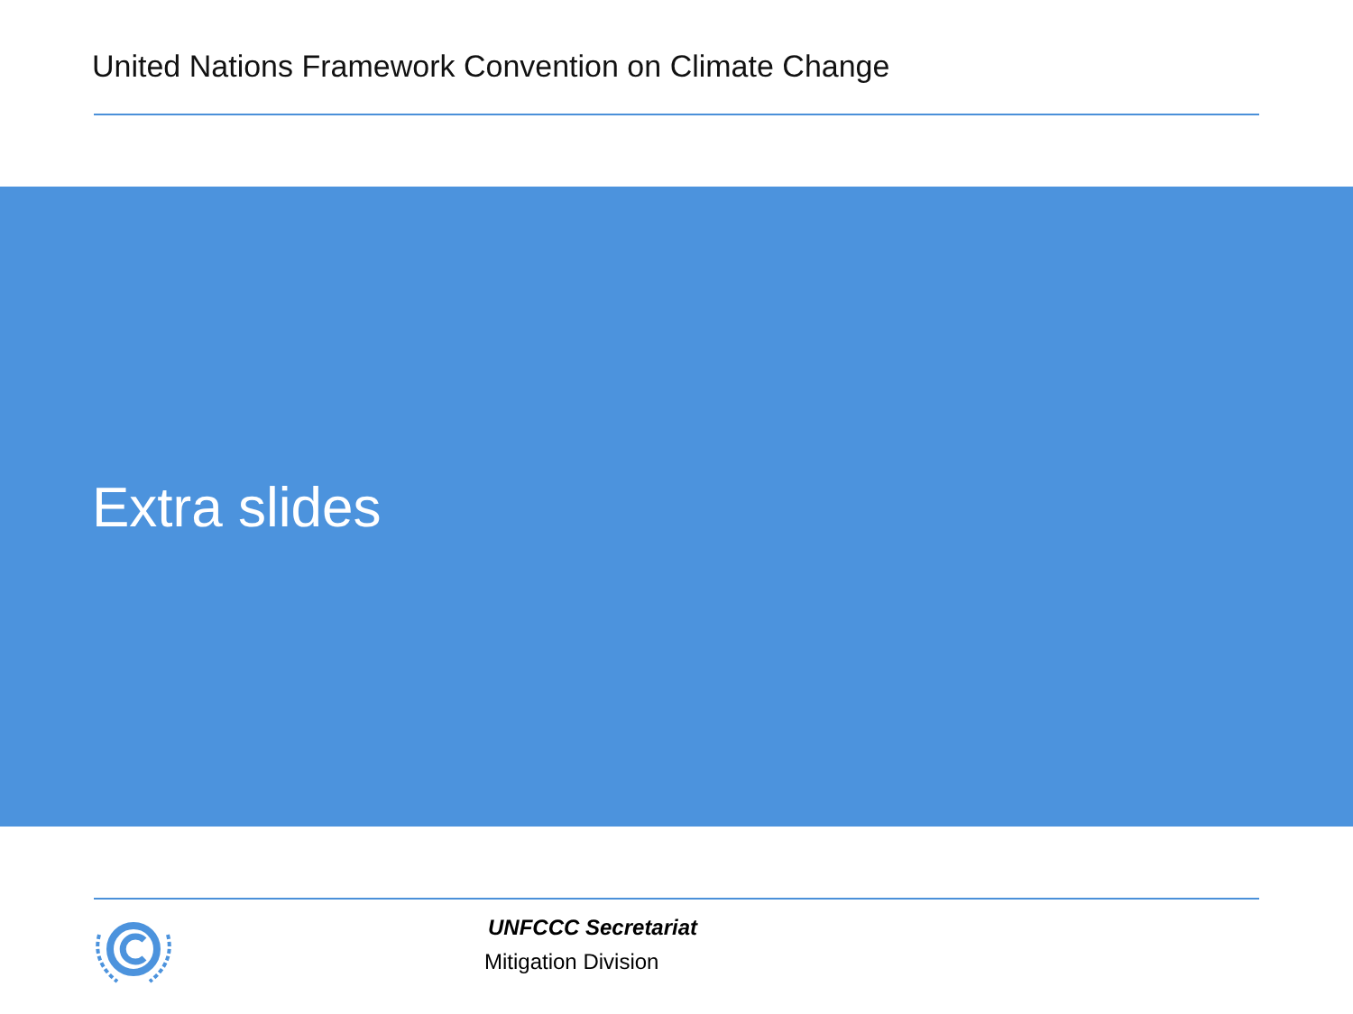United Nations Framework Convention on Climate Change
Extra slides
UNFCCC Secretariat
Mitigation Division